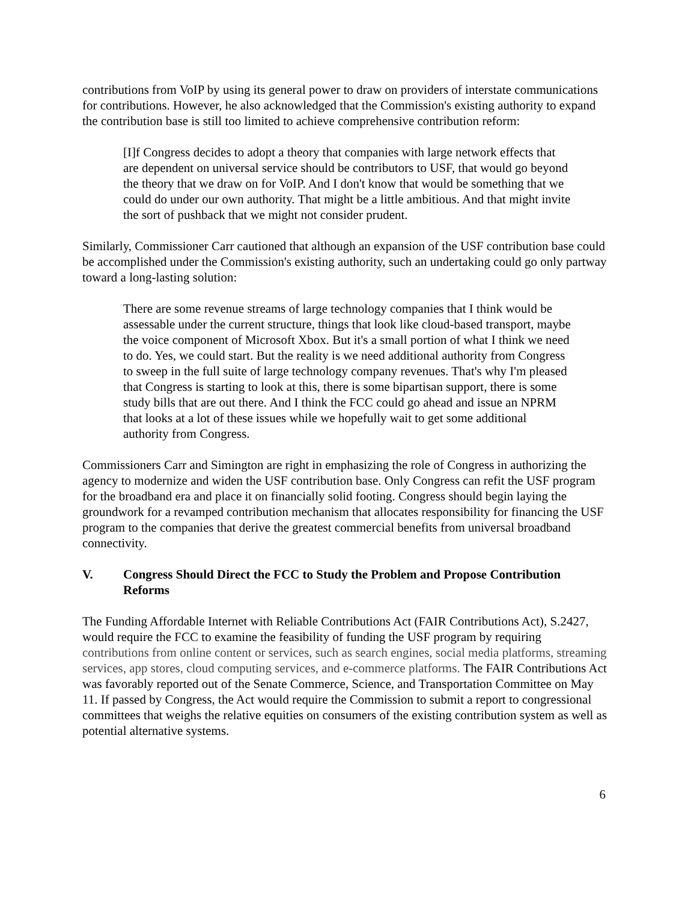contributions from VoIP by using its general power to draw on providers of interstate communications for contributions. However, he also acknowledged that the Commission's existing authority to expand the contribution base is still too limited to achieve comprehensive contribution reform:
[I]f Congress decides to adopt a theory that companies with large network effects that are dependent on universal service should be contributors to USF, that would go beyond the theory that we draw on for VoIP. And I don't know that would be something that we could do under our own authority. That might be a little ambitious. And that might invite the sort of pushback that we might not consider prudent.
Similarly, Commissioner Carr cautioned that although an expansion of the USF contribution base could be accomplished under the Commission's existing authority, such an undertaking could go only partway toward a long-lasting solution:
There are some revenue streams of large technology companies that I think would be assessable under the current structure, things that look like cloud-based transport, maybe the voice component of Microsoft Xbox. But it's a small portion of what I think we need to do. Yes, we could start. But the reality is we need additional authority from Congress to sweep in the full suite of large technology company revenues. That's why I'm pleased that Congress is starting to look at this, there is some bipartisan support, there is some study bills that are out there. And I think the FCC could go ahead and issue an NPRM that looks at a lot of these issues while we hopefully wait to get some additional authority from Congress.
Commissioners Carr and Simington are right in emphasizing the role of Congress in authorizing the agency to modernize and widen the USF contribution base. Only Congress can refit the USF program for the broadband era and place it on financially solid footing. Congress should begin laying the groundwork for a revamped contribution mechanism that allocates responsibility for financing the USF program to the companies that derive the greatest commercial benefits from universal broadband connectivity.
V. Congress Should Direct the FCC to Study the Problem and Propose Contribution Reforms
The Funding Affordable Internet with Reliable Contributions Act (FAIR Contributions Act), S.2427, would require the FCC to examine the feasibility of funding the USF program by requiring contributions from online content or services, such as search engines, social media platforms, streaming services, app stores, cloud computing services, and e-commerce platforms. The FAIR Contributions Act was favorably reported out of the Senate Commerce, Science, and Transportation Committee on May 11. If passed by Congress, the Act would require the Commission to submit a report to congressional committees that weighs the relative equities on consumers of the existing contribution system as well as potential alternative systems.
6